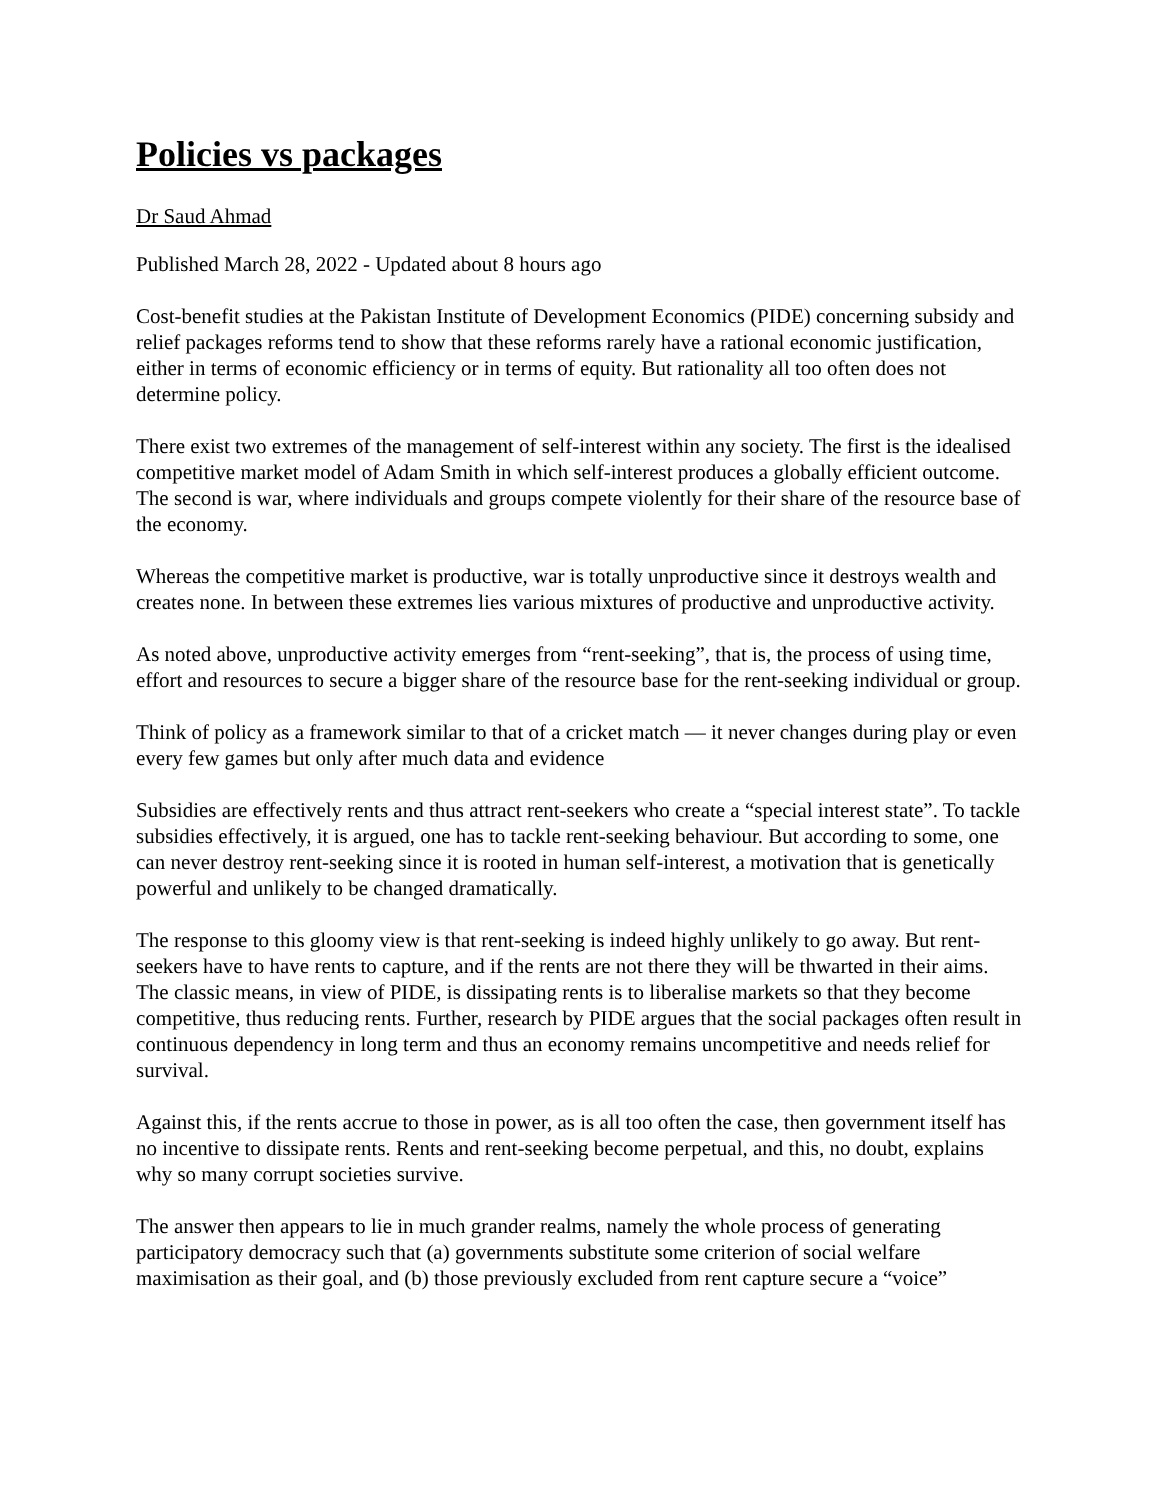Policies vs packages
Dr Saud Ahmad
Published March 28, 2022 - Updated about 8 hours ago
Cost-benefit studies at the Pakistan Institute of Development Economics (PIDE) concerning subsidy and relief packages reforms tend to show that these reforms rarely have a rational economic justification, either in terms of economic efficiency or in terms of equity. But rationality all too often does not determine policy.
There exist two extremes of the management of self-interest within any society. The first is the idealised competitive market model of Adam Smith in which self-interest produces a globally efficient outcome. The second is war, where individuals and groups compete violently for their share of the resource base of the economy.
Whereas the competitive market is productive, war is totally unproductive since it destroys wealth and creates none. In between these extremes lies various mixtures of productive and unproductive activity.
As noted above, unproductive activity emerges from “rent-seeking”, that is, the process of using time, effort and resources to secure a bigger share of the resource base for the rent-seeking individual or group.
Think of policy as a framework similar to that of a cricket match — it never changes during play or even every few games but only after much data and evidence
Subsidies are effectively rents and thus attract rent-seekers who create a “special interest state”. To tackle subsidies effectively, it is argued, one has to tackle rent-seeking behaviour. But according to some, one can never destroy rent-seeking since it is rooted in human self-interest, a motivation that is genetically powerful and unlikely to be changed dramatically.
The response to this gloomy view is that rent-seeking is indeed highly unlikely to go away. But rent-seekers have to have rents to capture, and if the rents are not there they will be thwarted in their aims. The classic means, in view of PIDE, is dissipating rents is to liberalise markets so that they become competitive, thus reducing rents. Further, research by PIDE argues that the social packages often result in continuous dependency in long term and thus an economy remains uncompetitive and needs relief for survival.
Against this, if the rents accrue to those in power, as is all too often the case, then government itself has no incentive to dissipate rents. Rents and rent-seeking become perpetual, and this, no doubt, explains why so many corrupt societies survive.
The answer then appears to lie in much grander realms, namely the whole process of generating participatory democracy such that (a) governments substitute some criterion of social welfare maximisation as their goal, and (b) those previously excluded from rent capture secure a “voice”